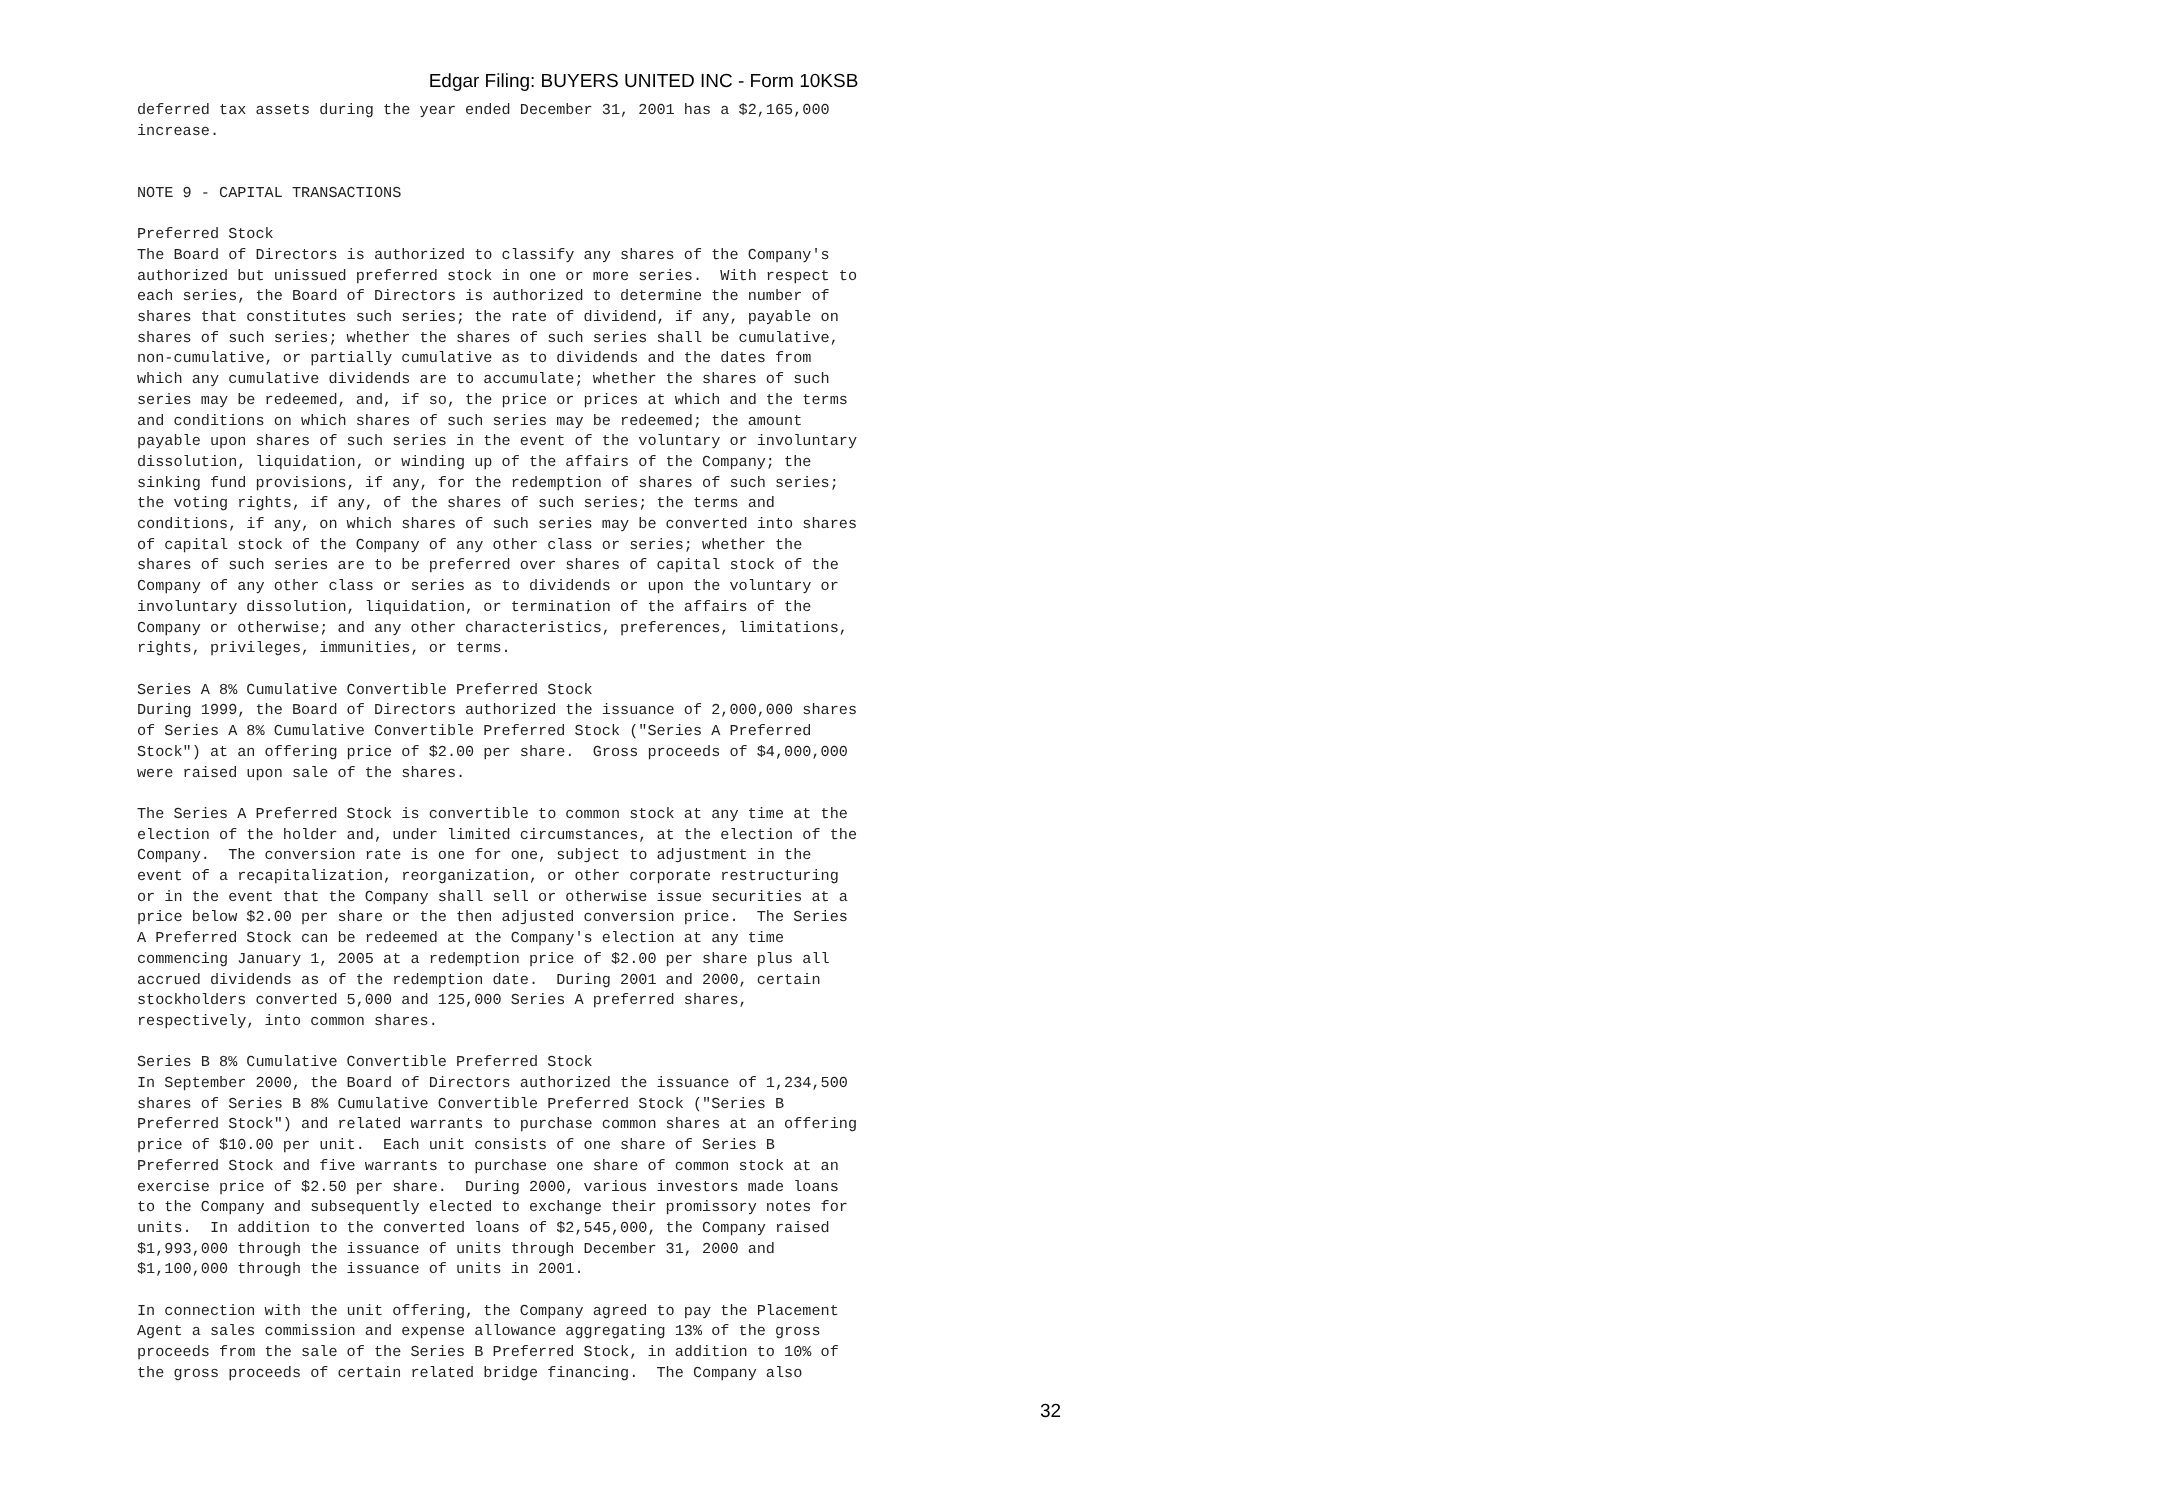Edgar Filing: BUYERS UNITED INC - Form 10KSB
deferred tax assets during the year ended December 31, 2001 has a $2,165,000
increase.


NOTE 9 - CAPITAL TRANSACTIONS

Preferred Stock
The Board of Directors is authorized to classify any shares of the Company's
authorized but unissued preferred stock in one or more series.  With respect to
each series, the Board of Directors is authorized to determine the number of
shares that constitutes such series; the rate of dividend, if any, payable on
shares of such series; whether the shares of such series shall be cumulative,
non-cumulative, or partially cumulative as to dividends and the dates from
which any cumulative dividends are to accumulate; whether the shares of such
series may be redeemed, and, if so, the price or prices at which and the terms
and conditions on which shares of such series may be redeemed; the amount
payable upon shares of such series in the event of the voluntary or involuntary
dissolution, liquidation, or winding up of the affairs of the Company; the
sinking fund provisions, if any, for the redemption of shares of such series;
the voting rights, if any, of the shares of such series; the terms and
conditions, if any, on which shares of such series may be converted into shares
of capital stock of the Company of any other class or series; whether the
shares of such series are to be preferred over shares of capital stock of the
Company of any other class or series as to dividends or upon the voluntary or
involuntary dissolution, liquidation, or termination of the affairs of the
Company or otherwise; and any other characteristics, preferences, limitations,
rights, privileges, immunities, or terms.

Series A 8% Cumulative Convertible Preferred Stock
During 1999, the Board of Directors authorized the issuance of 2,000,000 shares
of Series A 8% Cumulative Convertible Preferred Stock ("Series A Preferred
Stock") at an offering price of $2.00 per share.  Gross proceeds of $4,000,000
were raised upon sale of the shares.

The Series A Preferred Stock is convertible to common stock at any time at the
election of the holder and, under limited circumstances, at the election of the
Company.  The conversion rate is one for one, subject to adjustment in the
event of a recapitalization, reorganization, or other corporate restructuring
or in the event that the Company shall sell or otherwise issue securities at a
price below $2.00 per share or the then adjusted conversion price.  The Series
A Preferred Stock can be redeemed at the Company's election at any time
commencing January 1, 2005 at a redemption price of $2.00 per share plus all
accrued dividends as of the redemption date.  During 2001 and 2000, certain
stockholders converted 5,000 and 125,000 Series A preferred shares,
respectively, into common shares.

Series B 8% Cumulative Convertible Preferred Stock
In September 2000, the Board of Directors authorized the issuance of 1,234,500
shares of Series B 8% Cumulative Convertible Preferred Stock ("Series B
Preferred Stock") and related warrants to purchase common shares at an offering
price of $10.00 per unit.  Each unit consists of one share of Series B
Preferred Stock and five warrants to purchase one share of common stock at an
exercise price of $2.50 per share.  During 2000, various investors made loans
to the Company and subsequently elected to exchange their promissory notes for
units.  In addition to the converted loans of $2,545,000, the Company raised
$1,993,000 through the issuance of units through December 31, 2000 and
$1,100,000 through the issuance of units in 2001.

In connection with the unit offering, the Company agreed to pay the Placement
Agent a sales commission and expense allowance aggregating 13% of the gross
proceeds from the sale of the Series B Preferred Stock, in addition to 10% of
the gross proceeds of certain related bridge financing.  The Company also
32